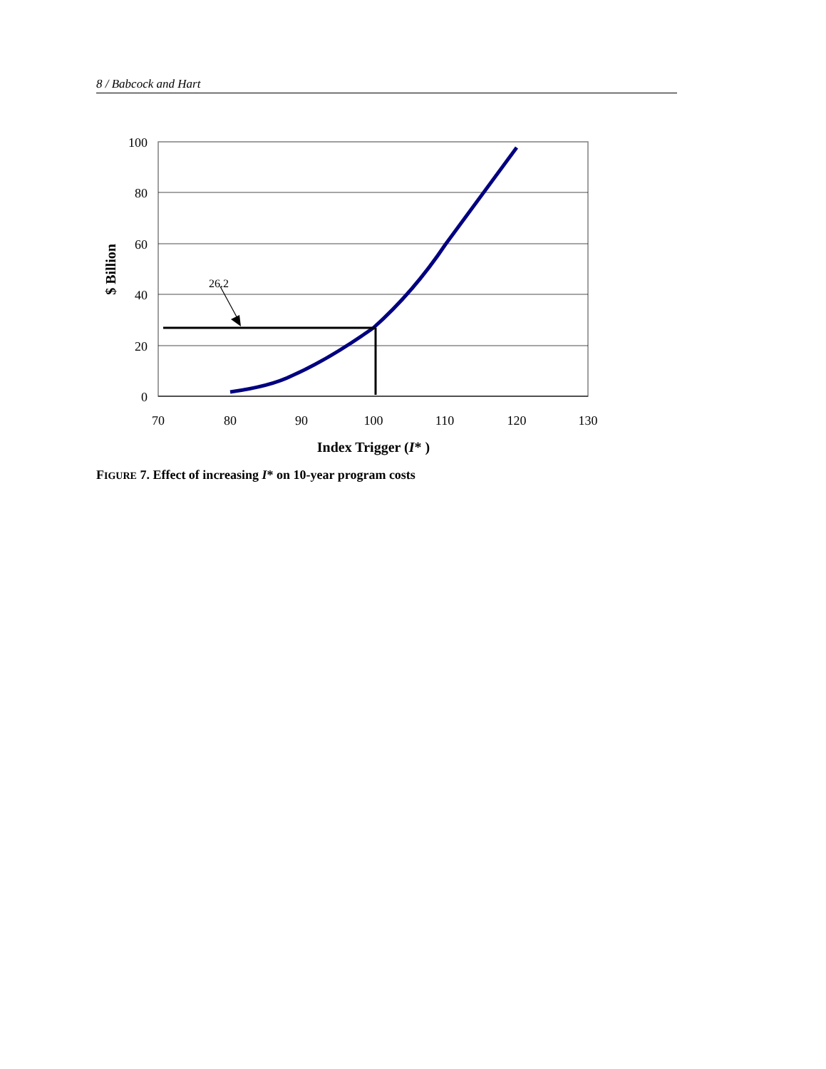8 / Babcock and Hart
100
80
60
40
20
0
70
80
90
100
110
120
130
Index Trigger (I* )
$ Billion
26.2
FIGURE 7. Effect of increasing I* on 10-year program costs